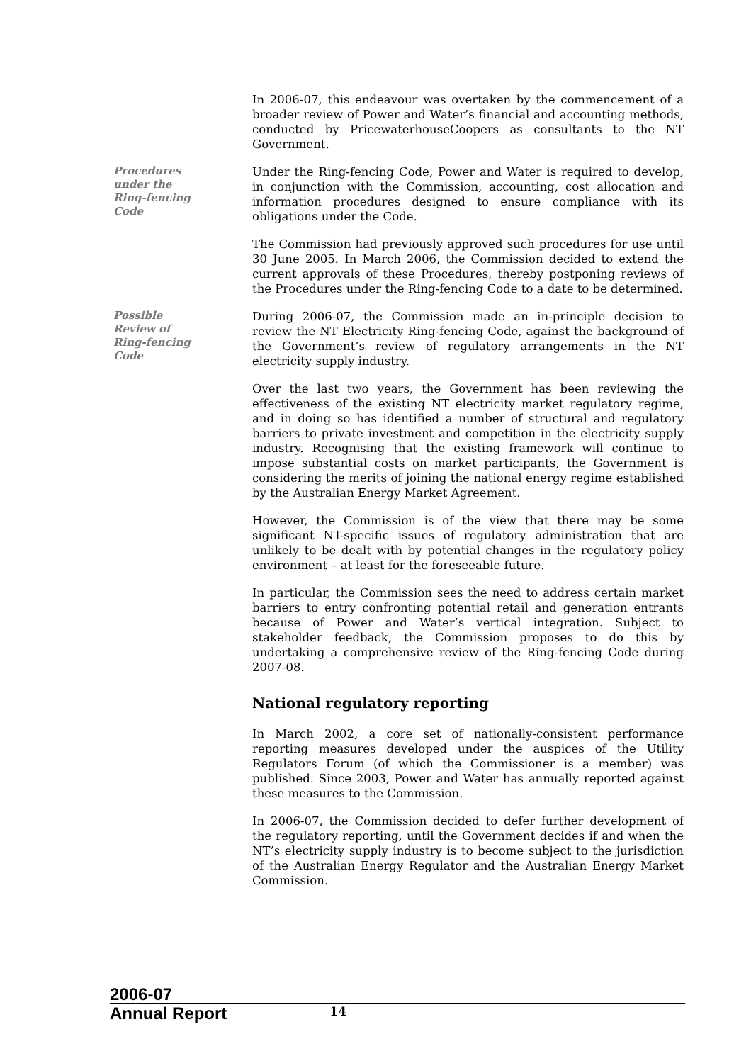In 2006-07, this endeavour was overtaken by the commencement of a broader review of Power and Water’s financial and accounting methods, conducted by PricewaterhouseCoopers as consultants to the NT Government.
Procedures
under the
Ring-fencing
Code
Under the Ring-fencing Code, Power and Water is required to develop, in conjunction with the Commission, accounting, cost allocation and information procedures designed to ensure compliance with its obligations under the Code.
The Commission had previously approved such procedures for use until 30 June 2005. In March 2006, the Commission decided to extend the current approvals of these Procedures, thereby postponing reviews of the Procedures under the Ring-fencing Code to a date to be determined.
Possible
Review of
Ring-fencing
Code
During 2006-07, the Commission made an in-principle decision to review the NT Electricity Ring-fencing Code, against the background of the Government’s review of regulatory arrangements in the NT electricity supply industry.
Over the last two years, the Government has been reviewing the effectiveness of the existing NT electricity market regulatory regime, and in doing so has identified a number of structural and regulatory barriers to private investment and competition in the electricity supply industry. Recognising that the existing framework will continue to impose substantial costs on market participants, the Government is considering the merits of joining the national energy regime established by the Australian Energy Market Agreement.
However, the Commission is of the view that there may be some significant NT-specific issues of regulatory administration that are unlikely to be dealt with by potential changes in the regulatory policy environment – at least for the foreseeable future.
In particular, the Commission sees the need to address certain market barriers to entry confronting potential retail and generation entrants because of Power and Water’s vertical integration. Subject to stakeholder feedback, the Commission proposes to do this by undertaking a comprehensive review of the Ring-fencing Code during 2007-08.
National regulatory reporting
In March 2002, a core set of nationally-consistent performance reporting measures developed under the auspices of the Utility Regulators Forum (of which the Commissioner is a member) was published. Since 2003, Power and Water has annually reported against these measures to the Commission.
In 2006-07, the Commission decided to defer further development of the regulatory reporting, until the Government decides if and when the NT’s electricity supply industry is to become subject to the jurisdiction of the Australian Energy Regulator and the Australian Energy Market Commission.
2006-07
Annual Report
14